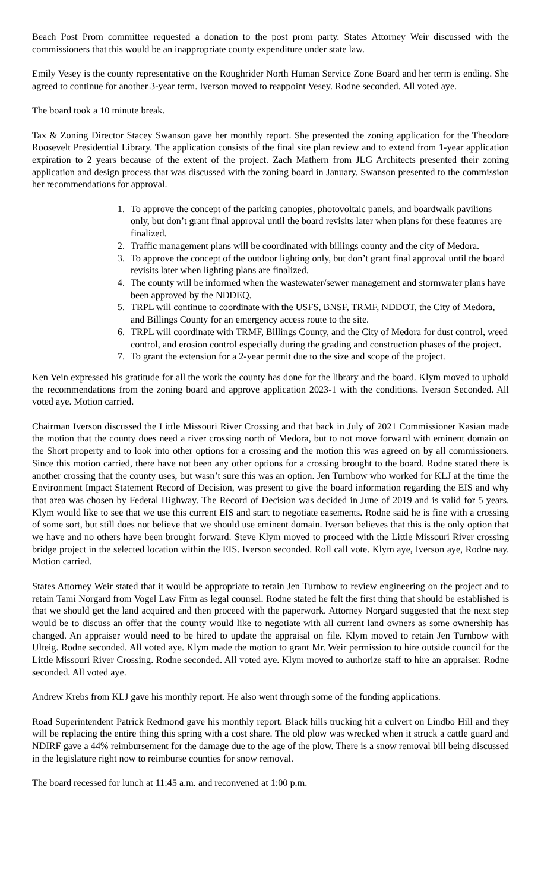Beach Post Prom committee requested a donation to the post prom party. States Attorney Weir discussed with the commissioners that this would be an inappropriate county expenditure under state law.
Emily Vesey is the county representative on the Roughrider North Human Service Zone Board and her term is ending. She agreed to continue for another 3-year term. Iverson moved to reappoint Vesey. Rodne seconded. All voted aye.
The board took a 10 minute break.
Tax & Zoning Director Stacey Swanson gave her monthly report. She presented the zoning application for the Theodore Roosevelt Presidential Library. The application consists of the final site plan review and to extend from 1-year application expiration to 2 years because of the extent of the project. Zach Mathern from JLG Architects presented their zoning application and design process that was discussed with the zoning board in January. Swanson presented to the commission her recommendations for approval.
1. To approve the concept of the parking canopies, photovoltaic panels, and boardwalk pavilions only, but don’t grant final approval until the board revisits later when plans for these features are finalized.
2. Traffic management plans will be coordinated with billings county and the city of Medora.
3. To approve the concept of the outdoor lighting only, but don’t grant final approval until the board revisits later when lighting plans are finalized.
4. The county will be informed when the wastewater/sewer management and stormwater plans have been approved by the NDDEQ.
5. TRPL will continue to coordinate with the USFS, BNSF, TRMF, NDDOT, the City of Medora, and Billings County for an emergency access route to the site.
6. TRPL will coordinate with TRMF, Billings County, and the City of Medora for dust control, weed control, and erosion control especially during the grading and construction phases of the project.
7. To grant the extension for a 2-year permit due to the size and scope of the project.
Ken Vein expressed his gratitude for all the work the county has done for the library and the board. Klym moved to uphold the recommendations from the zoning board and approve application 2023-1 with the conditions. Iverson Seconded. All voted aye. Motion carried.
Chairman Iverson discussed the Little Missouri River Crossing and that back in July of 2021 Commissioner Kasian made the motion that the county does need a river crossing north of Medora, but to not move forward with eminent domain on the Short property and to look into other options for a crossing and the motion this was agreed on by all commissioners. Since this motion carried, there have not been any other options for a crossing brought to the board. Rodne stated there is another crossing that the county uses, but wasn’t sure this was an option. Jen Turnbow who worked for KLJ at the time the Environment Impact Statement Record of Decision, was present to give the board information regarding the EIS and why that area was chosen by Federal Highway. The Record of Decision was decided in June of 2019 and is valid for 5 years. Klym would like to see that we use this current EIS and start to negotiate easements. Rodne said he is fine with a crossing of some sort, but still does not believe that we should use eminent domain. Iverson believes that this is the only option that we have and no others have been brought forward. Steve Klym moved to proceed with the Little Missouri River crossing bridge project in the selected location within the EIS. Iverson seconded. Roll call vote. Klym aye, Iverson aye, Rodne nay. Motion carried.
States Attorney Weir stated that it would be appropriate to retain Jen Turnbow to review engineering on the project and to retain Tami Norgard from Vogel Law Firm as legal counsel. Rodne stated he felt the first thing that should be established is that we should get the land acquired and then proceed with the paperwork. Attorney Norgard suggested that the next step would be to discuss an offer that the county would like to negotiate with all current land owners as some ownership has changed. An appraiser would need to be hired to update the appraisal on file. Klym moved to retain Jen Turnbow with Ulteig. Rodne seconded. All voted aye. Klym made the motion to grant Mr. Weir permission to hire outside council for the Little Missouri River Crossing. Rodne seconded. All voted aye. Klym moved to authorize staff to hire an appraiser. Rodne seconded. All voted aye.
Andrew Krebs from KLJ gave his monthly report. He also went through some of the funding applications.
Road Superintendent Patrick Redmond gave his monthly report. Black hills trucking hit a culvert on Lindbo Hill and they will be replacing the entire thing this spring with a cost share. The old plow was wrecked when it struck a cattle guard and NDIRF gave a 44% reimbursement for the damage due to the age of the plow. There is a snow removal bill being discussed in the legislature right now to reimburse counties for snow removal.
The board recessed for lunch at 11:45 a.m. and reconvened at 1:00 p.m.